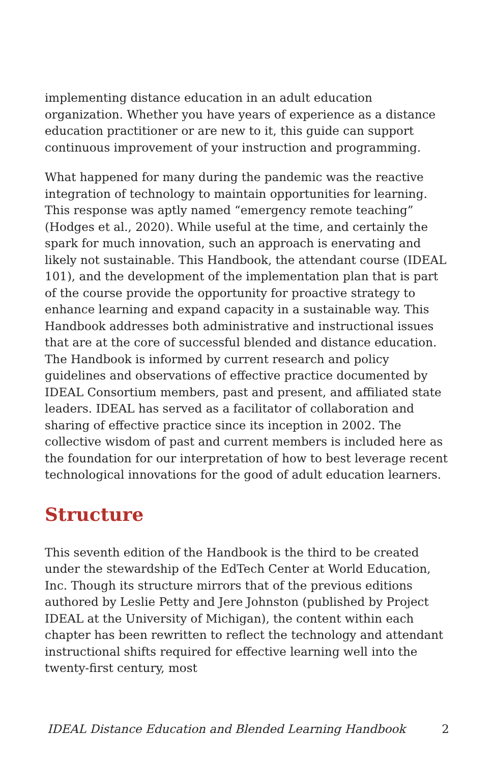implementing distance education in an adult education organization. Whether you have years of experience as a distance education practitioner or are new to it, this guide can support continuous improvement of your instruction and programming.
What happened for many during the pandemic was the reactive integration of technology to maintain opportunities for learning. This response was aptly named “emergency remote teaching” (Hodges et al., 2020). While useful at the time, and certainly the spark for much innovation, such an approach is enervating and likely not sustainable. This Handbook, the attendant course (IDEAL 101), and the development of the implementation plan that is part of the course provide the opportunity for proactive strategy to enhance learning and expand capacity in a sustainable way. This Handbook addresses both administrative and instructional issues that are at the core of successful blended and distance education. The Handbook is informed by current research and policy guidelines and observations of effective practice documented by IDEAL Consortium members, past and present, and affiliated state leaders. IDEAL has served as a facilitator of collaboration and sharing of effective practice since its inception in 2002. The collective wisdom of past and current members is included here as the foundation for our interpretation of how to best leverage recent technological innovations for the good of adult education learners.
Structure
This seventh edition of the Handbook is the third to be created under the stewardship of the EdTech Center at World Education, Inc. Though its structure mirrors that of the previous editions authored by Leslie Petty and Jere Johnston (published by Project IDEAL at the University of Michigan), the content within each chapter has been rewritten to reflect the technology and attendant instructional shifts required for effective learning well into the twenty-first century, most
IDEAL Distance Education and Blended Learning Handbook 2